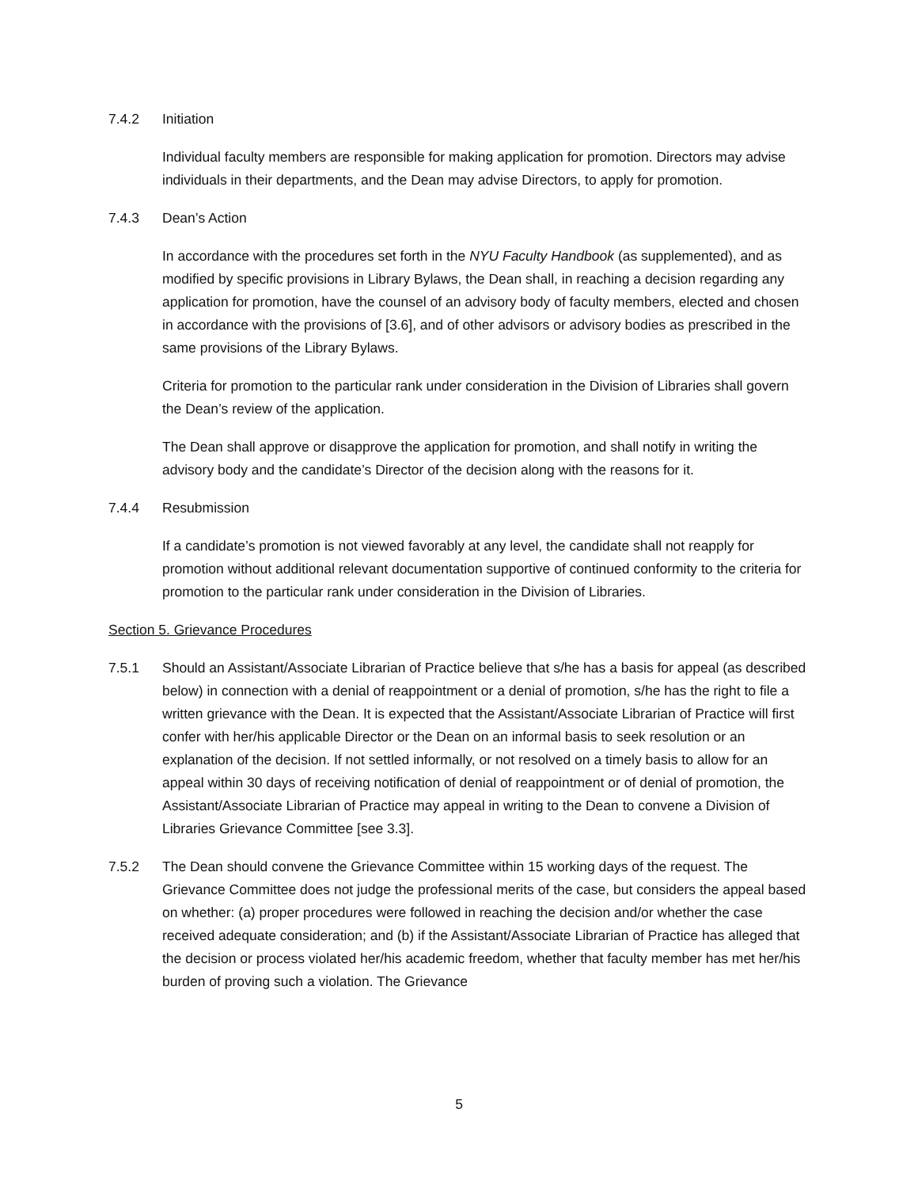7.4.2 Initiation
Individual faculty members are responsible for making application for promotion. Directors may advise individuals in their departments, and the Dean may advise Directors, to apply for promotion.
7.4.3 Dean’s Action
In accordance with the procedures set forth in the NYU Faculty Handbook (as supplemented), and as modified by specific provisions in Library Bylaws, the Dean shall, in reaching a decision regarding any application for promotion, have the counsel of an advisory body of faculty members, elected and chosen in accordance with the provisions of [3.6], and of other advisors or advisory bodies as prescribed in the same provisions of the Library Bylaws.
Criteria for promotion to the particular rank under consideration in the Division of Libraries shall govern the Dean’s review of the application.
The Dean shall approve or disapprove the application for promotion, and shall notify in writing the advisory body and the candidate’s Director of the decision along with the reasons for it.
7.4.4 Resubmission
If a candidate’s promotion is not viewed favorably at any level, the candidate shall not reapply for promotion without additional relevant documentation supportive of continued conformity to the criteria for promotion to the particular rank under consideration in the Division of Libraries.
Section 5. Grievance Procedures
7.5.1 Should an Assistant/Associate Librarian of Practice believe that s/he has a basis for appeal (as described below) in connection with a denial of reappointment or a denial of promotion, s/he has the right to file a written grievance with the Dean. It is expected that the Assistant/Associate Librarian of Practice will first confer with her/his applicable Director or the Dean on an informal basis to seek resolution or an explanation of the decision. If not settled informally, or not resolved on a timely basis to allow for an appeal within 30 days of receiving notification of denial of reappointment or of denial of promotion, the Assistant/Associate Librarian of Practice may appeal in writing to the Dean to convene a Division of Libraries Grievance Committee [see 3.3].
7.5.2 The Dean should convene the Grievance Committee within 15 working days of the request. The Grievance Committee does not judge the professional merits of the case, but considers the appeal based on whether: (a) proper procedures were followed in reaching the decision and/or whether the case received adequate consideration; and (b) if the Assistant/Associate Librarian of Practice has alleged that the decision or process violated her/his academic freedom, whether that faculty member has met her/his burden of proving such a violation. The Grievance
5